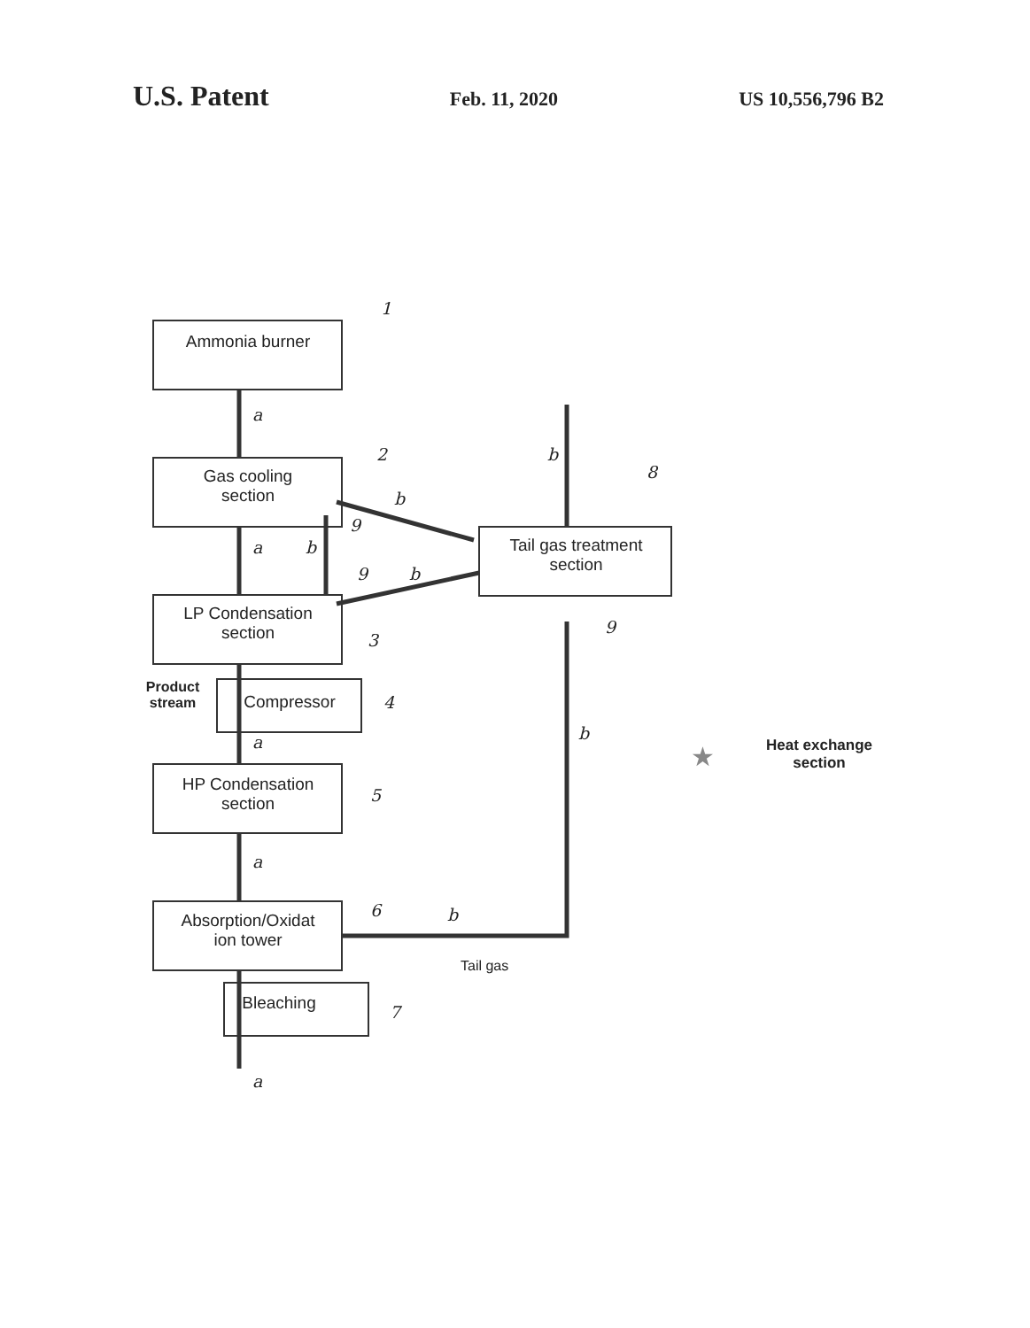U.S. Patent Feb. 11, 2020 US 10,556,796 B2
Ammonia burner
Gas cooling
section
LP Condensation
section
Product stream
Compressor
HP Condensation
section
Absorption/Oxidat
ion tower
Bleaching
Tail gas treatment
section
Tail gas
★
Heat exchange section
1
2
3
4
5
6
7
8
9
9
9
a
a
a
a
a
b
b
b
b
b
b